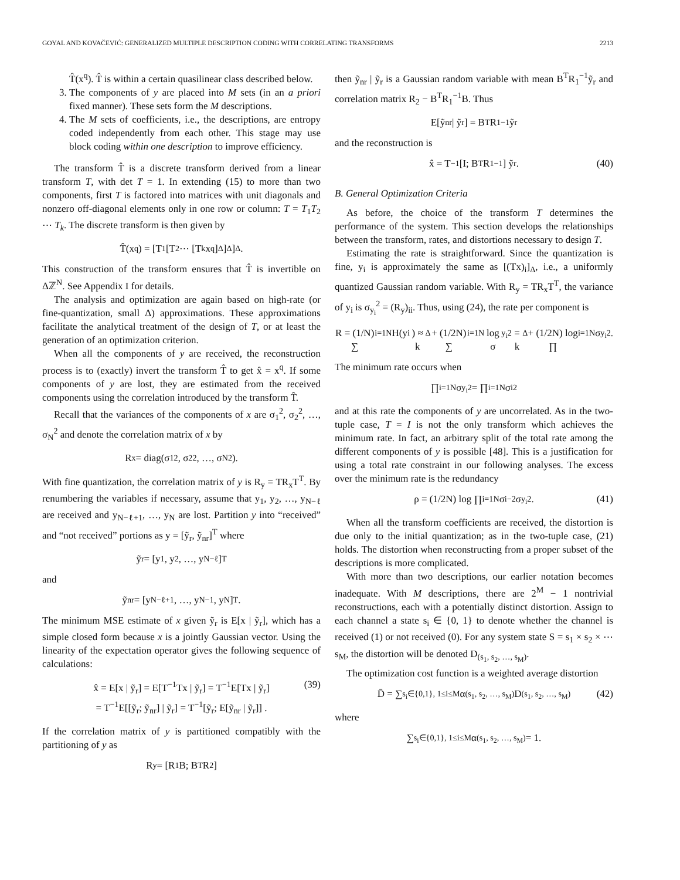GOYAL AND KOVAČEVIĆ: GENERALIZED MULTIPLE DESCRIPTION CODING WITH CORRELATING TRANSFORMS 2213
T̂(x<sup>q</sup>). T̂ is within a certain quasilinear class described below.
3. The components of y are placed into M sets (in an a priori fixed manner). These sets form the M descriptions.
4. The M sets of coefficients, i.e., the descriptions, are entropy coded independently from each other. This stage may use block coding within one description to improve efficiency.
The transform T̂ is a discrete transform derived from a linear transform T, with det T = 1. In extending (15) to more than two components, first T is factored into matrices with unit diagonals and nonzero off-diagonal elements only in one row or column: T = T<sub>1</sub>T<sub>2</sub> ⋯ T<sub>k</sub>. The discrete transform is then given by
T̂(x<sup>q</sup>) = [T<sub>1</sub> [T<sub>2</sub> ⋯ [T<sub>k</sub>x<sup>q</sup>]<sub>Δ</sub>]<sub>Δ</sub>]<sub>Δ</sub> .
This construction of the transform ensures that T̂ is invertible on Δℤ<sup>N</sup>. See Appendix I for details.
The analysis and optimization are again based on high-rate (or fine-quantization, small Δ) approximations. These approximations facilitate the analytical treatment of the design of T, or at least the generation of an optimization criterion.
When all the components of y are received, the reconstruction process is to (exactly) invert the transform T̂ to get x̂ = x<sup>q</sup>. If some components of y are lost, they are estimated from the received components using the correlation introduced by the transform T̂.
Recall that the variances of the components of x are σ<sub>1</sub><sup>2</sup>, σ<sub>2</sub><sup>2</sup>, …, σ<sub>N</sub><sup>2</sup> and denote the correlation matrix of x by
R<sub>x</sub> = diag(σ<sub>1</sub><sup>2</sup>, σ<sub>2</sub><sup>2</sup>, …, σ<sub>N</sub><sup>2</sup>).
With fine quantization, the correlation matrix of y is R<sub>y</sub> = TR<sub>x</sub>T<sup>T</sup>. By renumbering the variables if necessary, assume that y<sub>1</sub>, y<sub>2</sub>, …, y<sub>N−ℓ</sub> are received and y<sub>N−ℓ+1</sub>, …, y<sub>N</sub> are lost. Partition y into “received” and “not received” portions as y = [ỹ<sub>r</sub>, ỹ<sub>nr</sub>]<sup>T</sup> where
ỹ<sub>r</sub> = [y<sub>1</sub>, y<sub>2</sub>, …, y<sub>N−ℓ</sub>]<sup>T</sup>
and
ỹ<sub>nr</sub> = [y<sub>N−ℓ+1</sub>, …, y<sub>N−1</sub>, y<sub>N</sub>]<sup>T</sup>.
The minimum MSE estimate of x given ỹ<sub>r</sub> is E[x | ỹ<sub>r</sub>], which has a simple closed form because x is a jointly Gaussian vector. Using the linearity of the expectation operator gives the following sequence of calculations:
x̂ = E[x | ỹ<sub>r</sub>] = E[T<sup>−1</sup>Tx | ỹ<sub>r</sub>] = T<sup>−1</sup>E[Tx | ỹ<sub>r</sub>]
= T<sup>−1</sup>E[[ỹ<sub>r</sub>; ỹ<sub>nr</sub>] | ỹ<sub>r</sub>] = T<sup>−1</sup>[ỹ<sub>r</sub>; E[ỹ<sub>nr</sub> | ỹ<sub>r</sub>]] . (39)
If the correlation matrix of y is partitioned compatibly with the partitioning of y as
R<sub>y</sub> = [R<sub>1</sub> B; B<sup>T</sup> R<sub>2</sub>]
then ỹ<sub>nr</sub> | ỹ<sub>r</sub> is a Gaussian random variable with mean B<sup>T</sup>R<sub>1</sub><sup>−1</sup>ỹ<sub>r</sub> and correlation matrix R<sub>2</sub> − B<sup>T</sup>R<sub>1</sub><sup>−1</sup>B. Thus
E[ỹ<sub>nr</sub> | ỹ<sub>r</sub>] = B<sup>T</sup>R<sub>1</sub><sup>−1</sup>ỹ<sub>r</sub>
and the reconstruction is
x̂ = T<sup>−1</sup> [I; B<sup>T</sup>R<sub>1</sub><sup>−1</sup>] ỹ<sub>r</sub>. (40)
B. General Optimization Criteria
As before, the choice of the transform T determines the performance of the system. This section develops the relationships between the transform, rates, and distortions necessary to design T.
Estimating the rate is straightforward. Since the quantization is fine, y<sub>i</sub> is approximately the same as [(Tx)<sub>i</sub>]<sub>Δ</sub>, i.e., a uniformly quantized Gaussian random variable. With R<sub>y</sub> = TR<sub>x</sub>T<sup>T</sup>, the variance of y<sub>i</sub> is σ<sub>y<sub>i</sub></sub><sup>2</sup> = (R<sub>y</sub>)<sub>ii</sub>. Thus, using (24), the rate per component is
R = (1/N) ∑<sub>i=1</sub><sup>N</sup> H(y<sub>i</sub>) ≈ k<sub>Δ</sub> + (1/2N) ∑<sub>i=1</sub><sup>N</sup> log σ<sub>y<sub>i</sub></sub><sup>2</sup> = k<sub>Δ</sub> + (1/2N) log ∏<sub>i=1</sub><sup>N</sup> σ<sub>y<sub>i</sub></sub><sup>2</sup>.
The minimum rate occurs when
∏<sub>i=1</sub><sup>N</sup> σ<sub>y<sub>i</sub></sub><sup>2</sup> = ∏<sub>i=1</sub><sup>N</sup> σ<sub>i</sub><sup>2</sup>
and at this rate the components of y are uncorrelated. As in the two-tuple case, T = I is not the only transform which achieves the minimum rate. In fact, an arbitrary split of the total rate among the different components of y is possible [48]. This is a justification for using a total rate constraint in our following analyses. The excess over the minimum rate is the redundancy
ρ = (1/2N) log ∏<sub>i=1</sub><sup>N</sup> σ<sub>i</sub><sup>−2</sup>σ<sub>y<sub>i</sub></sub><sup>2</sup>. (41)
When all the transform coefficients are received, the distortion is due only to the initial quantization; as in the two-tuple case, (21) holds. The distortion when reconstructing from a proper subset of the descriptions is more complicated.
With more than two descriptions, our earlier notation becomes inadequate. With M descriptions, there are 2<sup>M</sup> − 1 nontrivial reconstructions, each with a potentially distinct distortion. Assign to each channel a state s<sub>i</sub> ∈ {0, 1} to denote whether the channel is received (1) or not received (0). For any system state S = s<sub>1</sub> × s<sub>2</sub> × ⋯ s<sub>M</sub>, the distortion will be denoted D<sub>(s<sub>1</sub>, s<sub>2</sub>, …, s<sub>M</sub>)</sub>.
The optimization cost function is a weighted average distortion
D̄ = ∑<sub>s<sub>i</sub>∈{0,1}, 1≤i≤M</sub> α<sub>(s<sub>1</sub>, s<sub>2</sub>, …, s<sub>M</sub>)</sub>D<sub>(s<sub>1</sub>, s<sub>2</sub>, …, s<sub>M</sub>)</sub> (42)
where
∑<sub>s<sub>i</sub>∈{0,1}, 1≤i≤M</sub> α<sub>(s<sub>1</sub>, s<sub>2</sub>, …, s<sub>M</sub>)</sub> = 1.